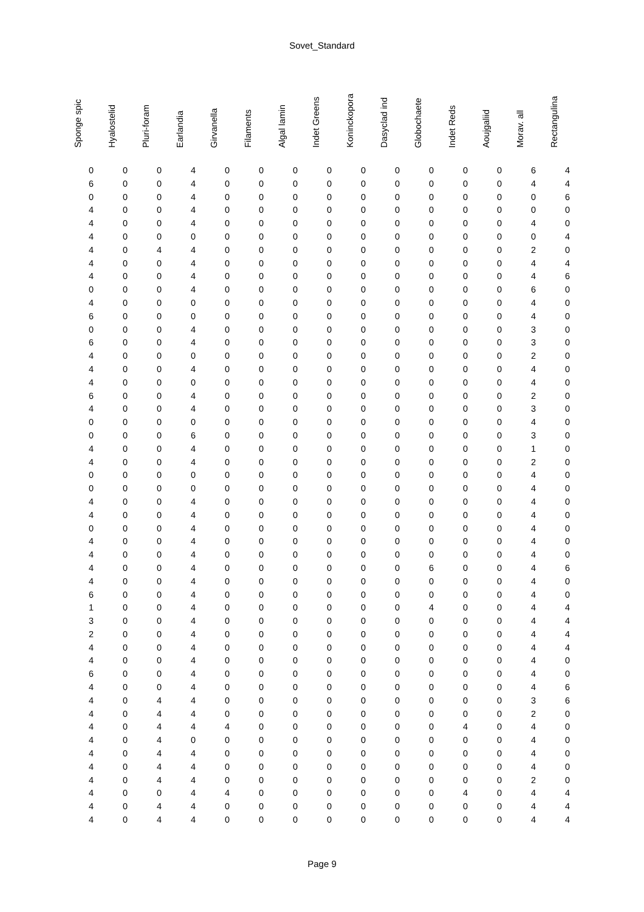Sovet_Standard
| Sponge spic | Hyalostelid | Pluri-foram | Earlandia | Girvanella | Filaments | Algal lamin | Indet Greens | Koninckopora | Dasyclad ind | Globochaete | Indet Reds | Aoujgaliid | Morav. all | Rectangulina |
| --- | --- | --- | --- | --- | --- | --- | --- | --- | --- | --- | --- | --- | --- | --- |
| 0 | 0 | 0 | 4 | 0 | 0 | 0 | 0 | 0 | 0 | 0 | 0 | 0 | 6 | 4 |
| 6 | 0 | 0 | 4 | 0 | 0 | 0 | 0 | 0 | 0 | 0 | 0 | 0 | 4 | 4 |
| 0 | 0 | 0 | 4 | 0 | 0 | 0 | 0 | 0 | 0 | 0 | 0 | 0 | 0 | 6 |
| 4 | 0 | 0 | 4 | 0 | 0 | 0 | 0 | 0 | 0 | 0 | 0 | 0 | 0 | 0 |
| 4 | 0 | 0 | 4 | 0 | 0 | 0 | 0 | 0 | 0 | 0 | 0 | 0 | 4 | 0 |
| 4 | 0 | 0 | 0 | 0 | 0 | 0 | 0 | 0 | 0 | 0 | 0 | 0 | 0 | 4 |
| 4 | 0 | 4 | 4 | 0 | 0 | 0 | 0 | 0 | 0 | 0 | 0 | 0 | 2 | 0 |
| 4 | 0 | 0 | 4 | 0 | 0 | 0 | 0 | 0 | 0 | 0 | 0 | 0 | 4 | 4 |
| 4 | 0 | 0 | 4 | 0 | 0 | 0 | 0 | 0 | 0 | 0 | 0 | 0 | 4 | 6 |
| 0 | 0 | 0 | 4 | 0 | 0 | 0 | 0 | 0 | 0 | 0 | 0 | 0 | 6 | 0 |
| 4 | 0 | 0 | 0 | 0 | 0 | 0 | 0 | 0 | 0 | 0 | 0 | 0 | 4 | 0 |
| 6 | 0 | 0 | 0 | 0 | 0 | 0 | 0 | 0 | 0 | 0 | 0 | 0 | 4 | 0 |
| 0 | 0 | 0 | 4 | 0 | 0 | 0 | 0 | 0 | 0 | 0 | 0 | 0 | 3 | 0 |
| 6 | 0 | 0 | 4 | 0 | 0 | 0 | 0 | 0 | 0 | 0 | 0 | 0 | 3 | 0 |
| 4 | 0 | 0 | 0 | 0 | 0 | 0 | 0 | 0 | 0 | 0 | 0 | 0 | 2 | 0 |
| 4 | 0 | 0 | 4 | 0 | 0 | 0 | 0 | 0 | 0 | 0 | 0 | 0 | 4 | 0 |
| 4 | 0 | 0 | 0 | 0 | 0 | 0 | 0 | 0 | 0 | 0 | 0 | 0 | 4 | 0 |
| 6 | 0 | 0 | 4 | 0 | 0 | 0 | 0 | 0 | 0 | 0 | 0 | 0 | 2 | 0 |
| 4 | 0 | 0 | 4 | 0 | 0 | 0 | 0 | 0 | 0 | 0 | 0 | 0 | 3 | 0 |
| 0 | 0 | 0 | 0 | 0 | 0 | 0 | 0 | 0 | 0 | 0 | 0 | 0 | 4 | 0 |
| 0 | 0 | 0 | 6 | 0 | 0 | 0 | 0 | 0 | 0 | 0 | 0 | 0 | 3 | 0 |
| 4 | 0 | 0 | 4 | 0 | 0 | 0 | 0 | 0 | 0 | 0 | 0 | 0 | 1 | 0 |
| 4 | 0 | 0 | 4 | 0 | 0 | 0 | 0 | 0 | 0 | 0 | 0 | 0 | 2 | 0 |
| 0 | 0 | 0 | 0 | 0 | 0 | 0 | 0 | 0 | 0 | 0 | 0 | 0 | 4 | 0 |
| 0 | 0 | 0 | 0 | 0 | 0 | 0 | 0 | 0 | 0 | 0 | 0 | 0 | 4 | 0 |
| 4 | 0 | 0 | 4 | 0 | 0 | 0 | 0 | 0 | 0 | 0 | 0 | 0 | 4 | 0 |
| 4 | 0 | 0 | 4 | 0 | 0 | 0 | 0 | 0 | 0 | 0 | 0 | 0 | 4 | 0 |
| 0 | 0 | 0 | 4 | 0 | 0 | 0 | 0 | 0 | 0 | 0 | 0 | 0 | 4 | 0 |
| 4 | 0 | 0 | 4 | 0 | 0 | 0 | 0 | 0 | 0 | 0 | 0 | 0 | 4 | 0 |
| 4 | 0 | 0 | 4 | 0 | 0 | 0 | 0 | 0 | 0 | 0 | 0 | 0 | 4 | 0 |
| 4 | 0 | 0 | 4 | 0 | 0 | 0 | 0 | 0 | 0 | 6 | 0 | 0 | 4 | 6 |
| 4 | 0 | 0 | 4 | 0 | 0 | 0 | 0 | 0 | 0 | 0 | 0 | 0 | 4 | 0 |
| 6 | 0 | 0 | 4 | 0 | 0 | 0 | 0 | 0 | 0 | 0 | 0 | 0 | 4 | 0 |
| 1 | 0 | 0 | 4 | 0 | 0 | 0 | 0 | 0 | 0 | 4 | 0 | 0 | 4 | 4 |
| 3 | 0 | 0 | 4 | 0 | 0 | 0 | 0 | 0 | 0 | 0 | 0 | 0 | 4 | 4 |
| 2 | 0 | 0 | 4 | 0 | 0 | 0 | 0 | 0 | 0 | 0 | 0 | 0 | 4 | 4 |
| 4 | 0 | 0 | 4 | 0 | 0 | 0 | 0 | 0 | 0 | 0 | 0 | 0 | 4 | 4 |
| 4 | 0 | 0 | 4 | 0 | 0 | 0 | 0 | 0 | 0 | 0 | 0 | 0 | 4 | 0 |
| 6 | 0 | 0 | 4 | 0 | 0 | 0 | 0 | 0 | 0 | 0 | 0 | 0 | 4 | 0 |
| 4 | 0 | 0 | 4 | 0 | 0 | 0 | 0 | 0 | 0 | 0 | 0 | 0 | 4 | 6 |
| 4 | 0 | 4 | 4 | 0 | 0 | 0 | 0 | 0 | 0 | 0 | 0 | 0 | 3 | 6 |
| 4 | 0 | 4 | 4 | 0 | 0 | 0 | 0 | 0 | 0 | 0 | 0 | 0 | 2 | 0 |
| 4 | 0 | 4 | 4 | 4 | 0 | 0 | 0 | 0 | 0 | 0 | 4 | 0 | 4 | 0 |
| 4 | 0 | 4 | 0 | 0 | 0 | 0 | 0 | 0 | 0 | 0 | 0 | 0 | 4 | 0 |
| 4 | 0 | 4 | 4 | 0 | 0 | 0 | 0 | 0 | 0 | 0 | 0 | 0 | 4 | 0 |
| 4 | 0 | 4 | 4 | 0 | 0 | 0 | 0 | 0 | 0 | 0 | 0 | 0 | 4 | 0 |
| 4 | 0 | 4 | 4 | 0 | 0 | 0 | 0 | 0 | 0 | 0 | 0 | 0 | 2 | 0 |
| 4 | 0 | 0 | 4 | 4 | 0 | 0 | 0 | 0 | 0 | 0 | 4 | 0 | 4 | 4 |
| 4 | 0 | 4 | 4 | 0 | 0 | 0 | 0 | 0 | 0 | 0 | 0 | 0 | 4 | 4 |
| 4 | 0 | 4 | 4 | 0 | 0 | 0 | 0 | 0 | 0 | 0 | 0 | 0 | 4 | 4 |
Page 9